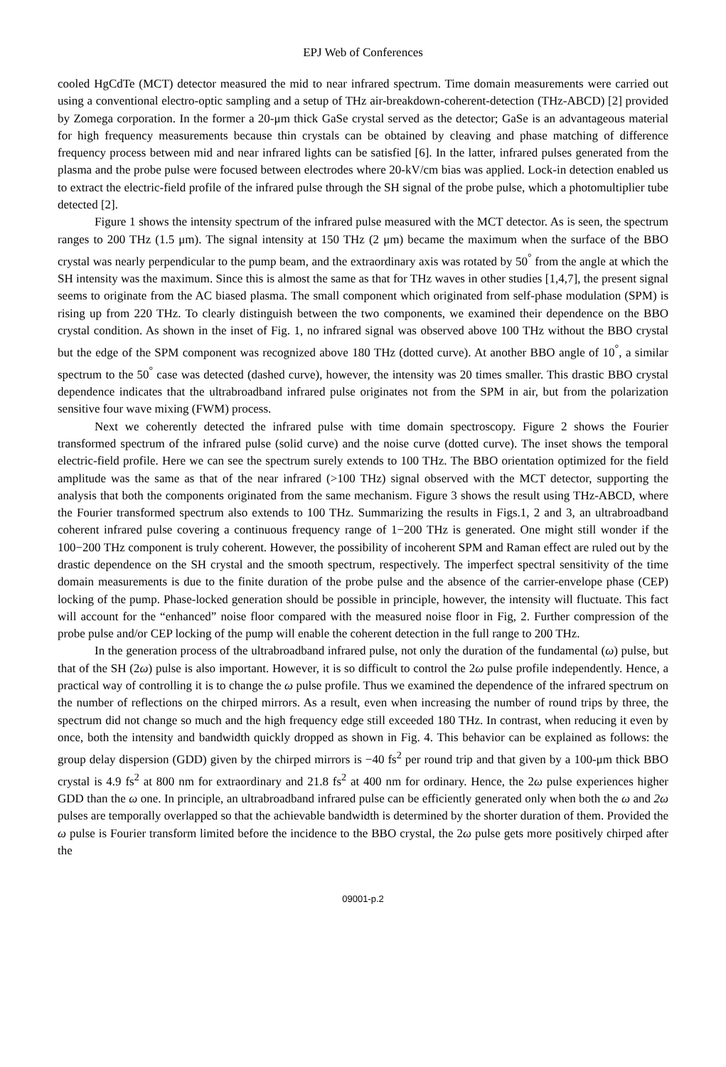EPJ Web of Conferences
cooled HgCdTe (MCT) detector measured the mid to near infrared spectrum. Time domain measurements were carried out using a conventional electro-optic sampling and a setup of THz air-breakdown-coherent-detection (THz-ABCD) [2] provided by Zomega corporation. In the former a 20-μm thick GaSe crystal served as the detector; GaSe is an advantageous material for high frequency measurements because thin crystals can be obtained by cleaving and phase matching of difference frequency process between mid and near infrared lights can be satisfied [6]. In the latter, infrared pulses generated from the plasma and the probe pulse were focused between electrodes where 20-kV/cm bias was applied. Lock-in detection enabled us to extract the electric-field profile of the infrared pulse through the SH signal of the probe pulse, which a photomultiplier tube detected [2].
Figure 1 shows the intensity spectrum of the infrared pulse measured with the MCT detector. As is seen, the spectrum ranges to 200 THz (1.5 μm). The signal intensity at 150 THz (2 μm) became the maximum when the surface of the BBO crystal was nearly perpendicular to the pump beam, and the extraordinary axis was rotated by 50<sup>°</sup> from the angle at which the SH intensity was the maximum. Since this is almost the same as that for THz waves in other studies [1,4,7], the present signal seems to originate from the AC biased plasma. The small component which originated from self-phase modulation (SPM) is rising up from 220 THz. To clearly distinguish between the two components, we examined their dependence on the BBO crystal condition. As shown in the inset of Fig. 1, no infrared signal was observed above 100 THz without the BBO crystal but the edge of the SPM component was recognized above 180 THz (dotted curve). At another BBO angle of 10<sup>°</sup>, a similar spectrum to the 50<sup>°</sup> case was detected (dashed curve), however, the intensity was 20 times smaller. This drastic BBO crystal dependence indicates that the ultrabroadband infrared pulse originates not from the SPM in air, but from the polarization sensitive four wave mixing (FWM) process.
Next we coherently detected the infrared pulse with time domain spectroscopy. Figure 2 shows the Fourier transformed spectrum of the infrared pulse (solid curve) and the noise curve (dotted curve). The inset shows the temporal electric-field profile. Here we can see the spectrum surely extends to 100 THz. The BBO orientation optimized for the field amplitude was the same as that of the near infrared (>100 THz) signal observed with the MCT detector, supporting the analysis that both the components originated from the same mechanism. Figure 3 shows the result using THz-ABCD, where the Fourier transformed spectrum also extends to 100 THz. Summarizing the results in Figs.1, 2 and 3, an ultrabroadband coherent infrared pulse covering a continuous frequency range of 1−200 THz is generated. One might still wonder if the 100−200 THz component is truly coherent. However, the possibility of incoherent SPM and Raman effect are ruled out by the drastic dependence on the SH crystal and the smooth spectrum, respectively. The imperfect spectral sensitivity of the time domain measurements is due to the finite duration of the probe pulse and the absence of the carrier-envelope phase (CEP) locking of the pump. Phase-locked generation should be possible in principle, however, the intensity will fluctuate. This fact will account for the “enhanced” noise floor compared with the measured noise floor in Fig, 2. Further compression of the probe pulse and/or CEP locking of the pump will enable the coherent detection in the full range to 200 THz.
In the generation process of the ultrabroadband infrared pulse, not only the duration of the fundamental (ω) pulse, but that of the SH (2ω) pulse is also important. However, it is so difficult to control the 2ω pulse profile independently. Hence, a practical way of controlling it is to change the ω pulse profile. Thus we examined the dependence of the infrared spectrum on the number of reflections on the chirped mirrors. As a result, even when increasing the number of round trips by three, the spectrum did not change so much and the high frequency edge still exceeded 180 THz. In contrast, when reducing it even by once, both the intensity and bandwidth quickly dropped as shown in Fig. 4. This behavior can be explained as follows: the group delay dispersion (GDD) given by the chirped mirrors is −40 fs<sup>2</sup> per round trip and that given by a 100-μm thick BBO crystal is 4.9 fs<sup>2</sup> at 800 nm for extraordinary and 21.8 fs<sup>2</sup> at 400 nm for ordinary. Hence, the 2ω pulse experiences higher GDD than the ω one. In principle, an ultrabroadband infrared pulse can be efficiently generated only when both the ω and 2ω pulses are temporally overlapped so that the achievable bandwidth is determined by the shorter duration of them. Provided the ω pulse is Fourier transform limited before the incidence to the BBO crystal, the 2ω pulse gets more positively chirped after the
09001-p.2